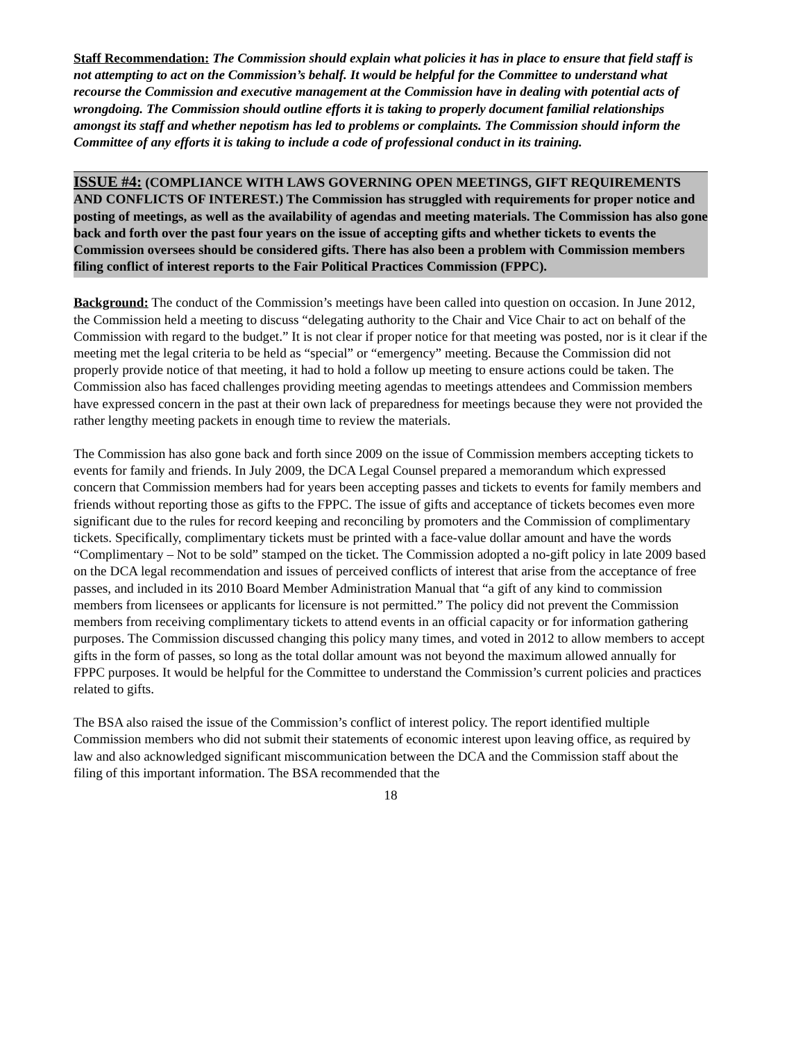Staff Recommendation: The Commission should explain what policies it has in place to ensure that field staff is not attempting to act on the Commission’s behalf. It would be helpful for the Committee to understand what recourse the Commission and executive management at the Commission have in dealing with potential acts of wrongdoing. The Commission should outline efforts it is taking to properly document familial relationships amongst its staff and whether nepotism has led to problems or complaints. The Commission should inform the Committee of any efforts it is taking to include a code of professional conduct in its training.
ISSUE #4: (COMPLIANCE WITH LAWS GOVERNING OPEN MEETINGS, GIFT REQUIREMENTS AND CONFLICTS OF INTEREST.) The Commission has struggled with requirements for proper notice and posting of meetings, as well as the availability of agendas and meeting materials. The Commission has also gone back and forth over the past four years on the issue of accepting gifts and whether tickets to events the Commission oversees should be considered gifts. There has also been a problem with Commission members filing conflict of interest reports to the Fair Political Practices Commission (FPPC).
Background: The conduct of the Commission’s meetings have been called into question on occasion. In June 2012, the Commission held a meeting to discuss “delegating authority to the Chair and Vice Chair to act on behalf of the Commission with regard to the budget.” It is not clear if proper notice for that meeting was posted, nor is it clear if the meeting met the legal criteria to be held as “special” or “emergency” meeting. Because the Commission did not properly provide notice of that meeting, it had to hold a follow up meeting to ensure actions could be taken. The Commission also has faced challenges providing meeting agendas to meetings attendees and Commission members have expressed concern in the past at their own lack of preparedness for meetings because they were not provided the rather lengthy meeting packets in enough time to review the materials.
The Commission has also gone back and forth since 2009 on the issue of Commission members accepting tickets to events for family and friends. In July 2009, the DCA Legal Counsel prepared a memorandum which expressed concern that Commission members had for years been accepting passes and tickets to events for family members and friends without reporting those as gifts to the FPPC. The issue of gifts and acceptance of tickets becomes even more significant due to the rules for record keeping and reconciling by promoters and the Commission of complimentary tickets. Specifically, complimentary tickets must be printed with a face-value dollar amount and have the words “Complimentary – Not to be sold” stamped on the ticket. The Commission adopted a no-gift policy in late 2009 based on the DCA legal recommendation and issues of perceived conflicts of interest that arise from the acceptance of free passes, and included in its 2010 Board Member Administration Manual that “a gift of any kind to commission members from licensees or applicants for licensure is not permitted.” The policy did not prevent the Commission members from receiving complimentary tickets to attend events in an official capacity or for information gathering purposes. The Commission discussed changing this policy many times, and voted in 2012 to allow members to accept gifts in the form of passes, so long as the total dollar amount was not beyond the maximum allowed annually for FPPC purposes. It would be helpful for the Committee to understand the Commission’s current policies and practices related to gifts.
The BSA also raised the issue of the Commission’s conflict of interest policy. The report identified multiple Commission members who did not submit their statements of economic interest upon leaving office, as required by law and also acknowledged significant miscommunication between the DCA and the Commission staff about the filing of this important information. The BSA recommended that the
18